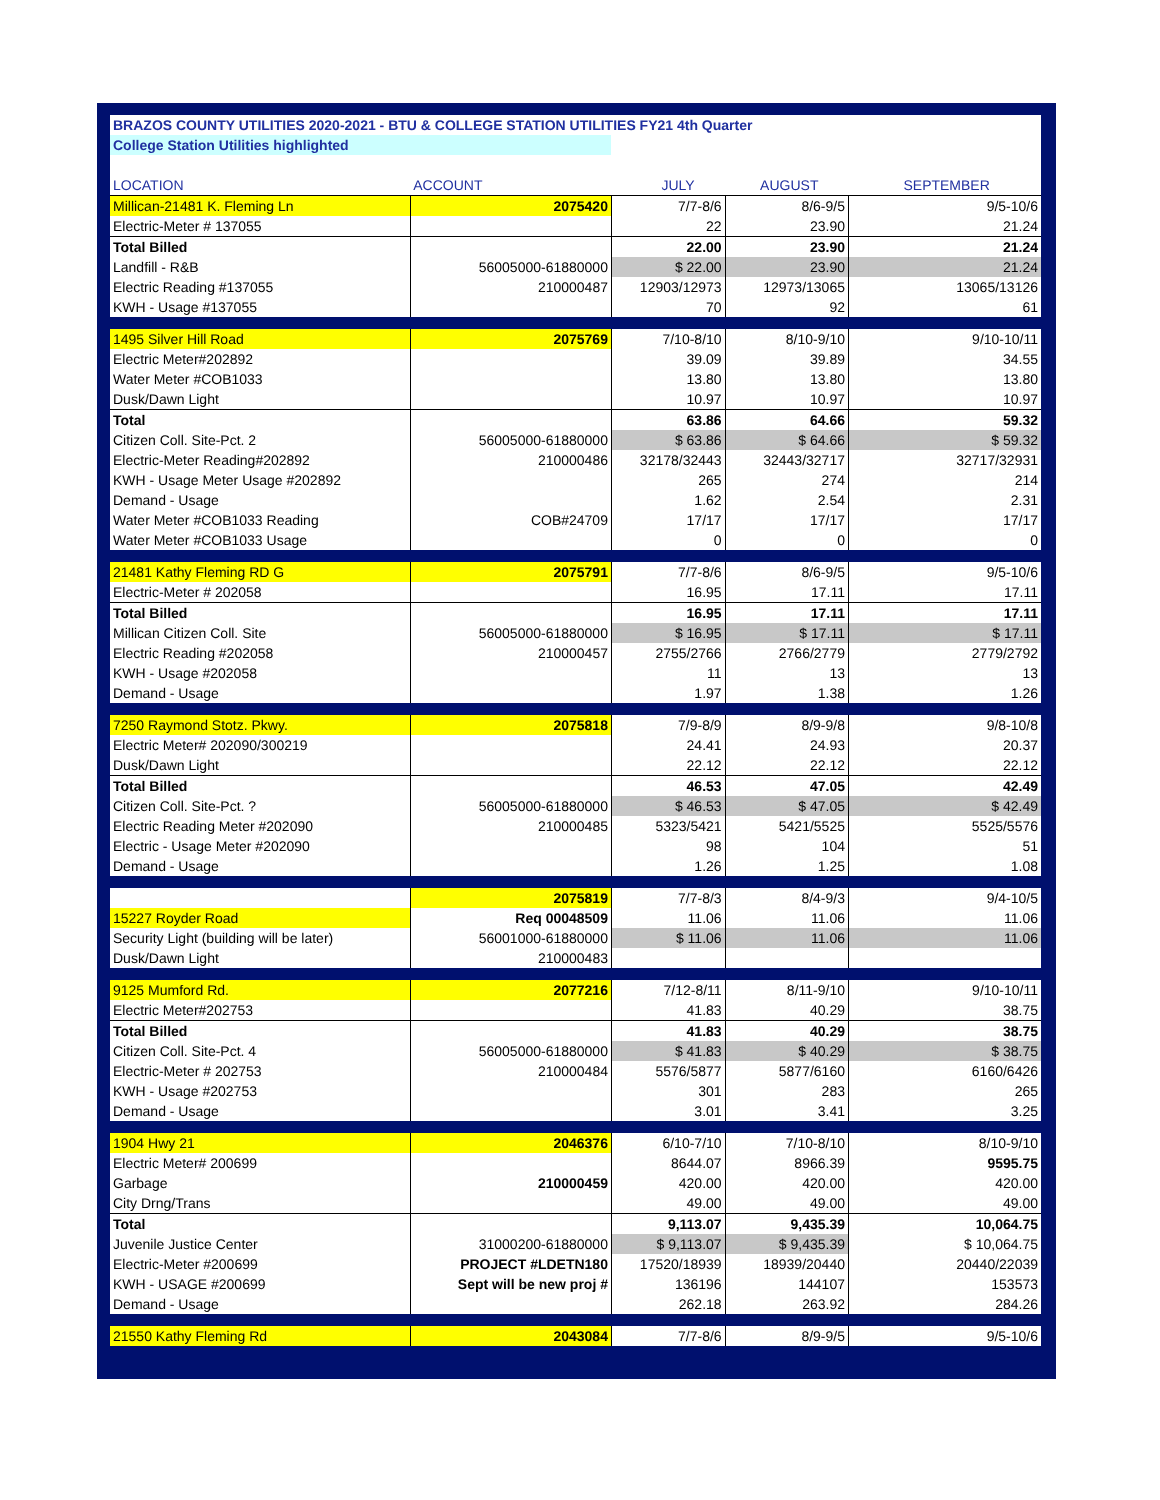| BRAZOS COUNTY UTILITIES 2020-2021 - BTU & COLLEGE STATION UTILITIES FY21 4th Quarter | | | | | |
| College Station Utilities highlighted | | | | | |
| LOCATION | ACCOUNT | JULY | AUGUST | SEPTEMBER | |
| Millican-21481 K. Fleming Ln | 2075420 | 7/7-8/6 | 8/6-9/5 | 9/5-10/6 | |
| Electric-Meter # 137055 | | 22 | 23.90 | 21.24 | |
| Total Billed | | 22.00 | 23.90 | 21.24 | |
| Landfill - R&B | 56005000-61880000 | $ 22.00 | 23.90 | 21.24 | |
| Electric Reading #137055 | 210000487 | 12903/12973 | 12973/13065 | 13065/13126 | |
| KWH - Usage #137055 | | 70 | 92 | 61 | |
| 1495 Silver Hill Road | 2075769 | 7/10-8/10 | 8/10-9/10 | 9/10-10/11 | |
| Electric Meter#202892 | | 39.09 | 39.89 | 34.55 | |
| Water Meter #COB1033 | | 13.80 | 13.80 | 13.80 | |
| Dusk/Dawn Light | | 10.97 | 10.97 | 10.97 | |
| Total | | 63.86 | 64.66 | 59.32 | |
| Citizen Coll. Site-Pct. 2 | 56005000-61880000 | $ 63.86 | $ 64.66 | $ 59.32 | |
| Electric-Meter Reading#202892 | 210000486 | 32178/32443 | 32443/32717 | 32717/32931 | |
| KWH - Usage Meter Usage #202892 | | 265 | 274 | 214 | |
| Demand - Usage | | 1.62 | 2.54 | 2.31 | |
| Water Meter #COB1033 Reading | COB#24709 | 17/17 | 17/17 | 17/17 | |
| Water Meter #COB1033 Usage | | 0 | 0 | 0 | |
| 21481 Kathy Fleming RD G | 2075791 | 7/7-8/6 | 8/6-9/5 | 9/5-10/6 | |
| Electric-Meter # 202058 | | 16.95 | 17.11 | 17.11 | |
| Total Billed | | 16.95 | 17.11 | 17.11 | |
| Millican Citizen Coll. Site | 56005000-61880000 | $ 16.95 | $ 17.11 | $ 17.11 | |
| Electric Reading #202058 | 210000457 | 2755/2766 | 2766/2779 | 2779/2792 | |
| KWH - Usage #202058 | | 11 | 13 | 13 | |
| Demand - Usage | | 1.97 | 1.38 | 1.26 | |
| 7250 Raymond Stotz. Pkwy. | 2075818 | 7/9-8/9 | 8/9-9/8 | 9/8-10/8 | |
| Electric Meter# 202090/300219 | | 24.41 | 24.93 | 20.37 | |
| Dusk/Dawn Light | | 22.12 | 22.12 | 22.12 | |
| Total Billed | | 46.53 | 47.05 | 42.49 | |
| Citizen Coll. Site-Pct. ? | 56005000-61880000 | $ 46.53 | $ 47.05 | $ 42.49 | |
| Electric Reading Meter #202090 | 210000485 | 5323/5421 | 5421/5525 | 5525/5576 | |
| Electric - Usage Meter #202090 | | 98 | 104 | 51 | |
| Demand - Usage | | 1.26 | 1.25 | 1.08 | |
| | 2075819 | 7/7-8/3 | 8/4-9/3 | 9/4-10/5 | |
| 15227 Royder Road | Req 00048509 | 11.06 | 11.06 | 11.06 | |
| Security Light (building will be later) | 56001000-61880000 | $ 11.06 | 11.06 | 11.06 | |
| Dusk/Dawn Light | 210000483 | | | | |
| 9125 Mumford Rd. | 2077216 | 7/12-8/11 | 8/11-9/10 | 9/10-10/11 | |
| Electric Meter#202753 | | 41.83 | 40.29 | 38.75 | |
| Total Billed | | 41.83 | 40.29 | 38.75 | |
| Citizen Coll. Site-Pct. 4 | 56005000-61880000 | $ 41.83 | $ 40.29 | $ 38.75 | |
| Electric-Meter # 202753 | 210000484 | 5576/5877 | 5877/6160 | 6160/6426 | |
| KWH - Usage #202753 | | 301 | 283 | 265 | |
| Demand - Usage | | 3.01 | 3.41 | 3.25 | |
| 1904 Hwy 21 | 2046376 | 6/10-7/10 | 7/10-8/10 | 8/10-9/10 | |
| Electric Meter# 200699 | | 8644.07 | 8966.39 | 9595.75 | |
| Garbage | 210000459 | 420.00 | 420.00 | 420.00 | |
| City Drng/Trans | | 49.00 | 49.00 | 49.00 | |
| Total | | 9,113.07 | 9,435.39 | 10,064.75 | |
| Juvenile Justice Center | 31000200-61880000 | $ 9,113.07 | $ 9,435.39 | $ 10,064.75 | |
| Electric-Meter #200699 | PROJECT #LDETN180 | 17520/18939 | 18939/20440 | 20440/22039 | |
| KWH - USAGE #200699 | Sept will be new proj # | 136196 | 144107 | 153573 | |
| Demand - Usage | | 262.18 | 263.92 | 284.26 | |
| 21550 Kathy Fleming Rd | 2043084 | 7/7-8/6 | 8/9-9/5 | 9/5-10/6 | |